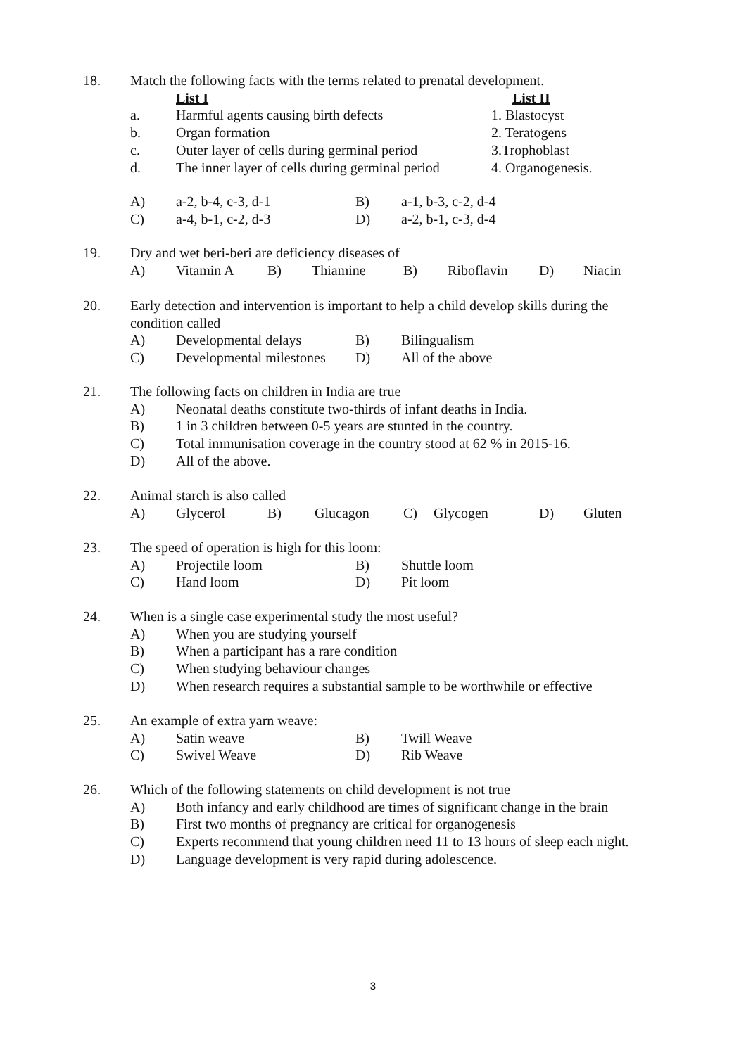18. Match the following facts with the terms related to prenatal development.
List I List II
a. Harmful agents causing birth defects 1. Blastocyst
b. Organ formation 2. Teratogens
c. Outer layer of cells during germinal period 3.Trophoblast
d. The inner layer of cells during germinal period 4. Organogenesis.
A) a-2, b-4, c-3, d-1 B) a-1, b-3, c-2, d-4
C) a-4, b-1, c-2, d-3 D) a-2, b-1, c-3, d-4
19. Dry and wet beri-beri are deficiency diseases of
A) Vitamin A B) Thiamine B) Riboflavin D) Niacin
20. Early detection and intervention is important to help a child develop skills during the condition called
A) Developmental delays B) Bilingualism
C) Developmental milestones D) All of the above
21. The following facts on children in India are true
A) Neonatal deaths constitute two-thirds of infant deaths in India.
B) 1 in 3 children between 0-5 years are stunted in the country.
C) Total immunisation coverage in the country stood at 62 % in 2015-16.
D) All of the above.
22. Animal starch is also called
A) Glycerol B) Glucagon C) Glycogen D) Gluten
23. The speed of operation is high for this loom:
A) Projectile loom B) Shuttle loom
C) Hand loom D) Pit loom
24. When is a single case experimental study the most useful?
A) When you are studying yourself
B) When a participant has a rare condition
C) When studying behaviour changes
D) When research requires a substantial sample to be worthwhile or effective
25. An example of extra yarn weave:
A) Satin weave B) Twill Weave
C) Swivel Weave D) Rib Weave
26. Which of the following statements on child development is not true
A) Both infancy and early childhood are times of significant change in the brain
B) First two months of pregnancy are critical for organogenesis
C) Experts recommend that young children need 11 to 13 hours of sleep each night.
D) Language development is very rapid during adolescence.
3